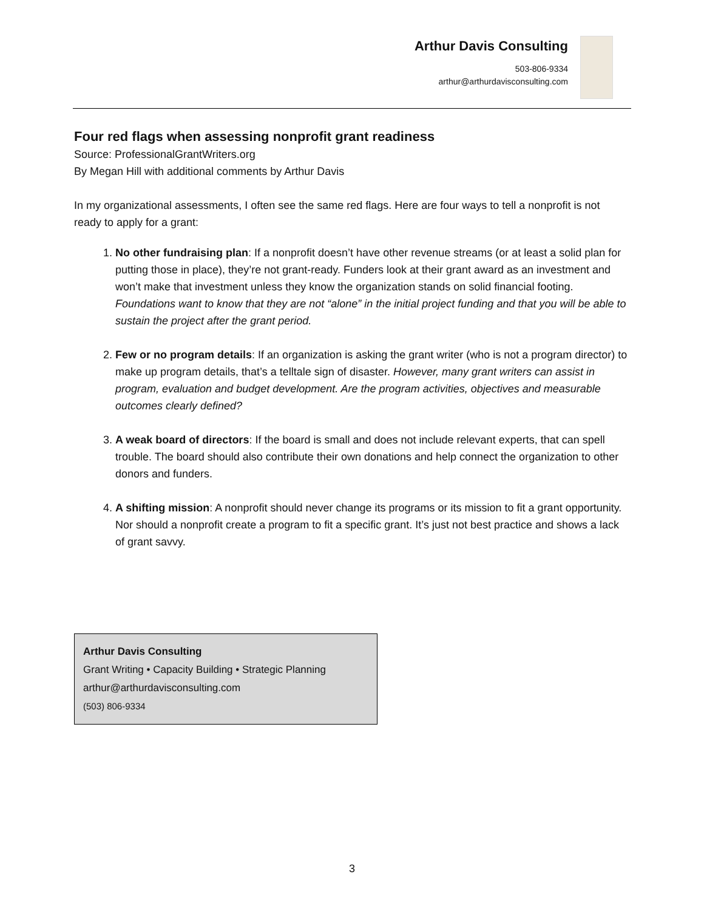Arthur Davis Consulting
503-806-9334
arthur@arthurdavisconsulting.com
Four red flags when assessing nonprofit grant readiness
Source: ProfessionalGrantWriters.org
By Megan Hill with additional comments by Arthur Davis
In my organizational assessments, I often see the same red flags. Here are four ways to tell a nonprofit is not ready to apply for a grant:
1. No other fundraising plan: If a nonprofit doesn’t have other revenue streams (or at least a solid plan for putting those in place), they’re not grant-ready. Funders look at their grant award as an investment and won’t make that investment unless they know the organization stands on solid financial footing. Foundations want to know that they are not “alone” in the initial project funding and that you will be able to sustain the project after the grant period.
2. Few or no program details: If an organization is asking the grant writer (who is not a program director) to make up program details, that’s a telltale sign of disaster. However, many grant writers can assist in program, evaluation and budget development. Are the program activities, objectives and measurable outcomes clearly defined?
3. A weak board of directors: If the board is small and does not include relevant experts, that can spell trouble. The board should also contribute their own donations and help connect the organization to other donors and funders.
4. A shifting mission: A nonprofit should never change its programs or its mission to fit a grant opportunity. Nor should a nonprofit create a program to fit a specific grant. It’s just not best practice and shows a lack of grant savvy.
Arthur Davis Consulting
Grant Writing • Capacity Building • Strategic Planning
arthur@arthurdavisconsulting.com
(503) 806-9334
3